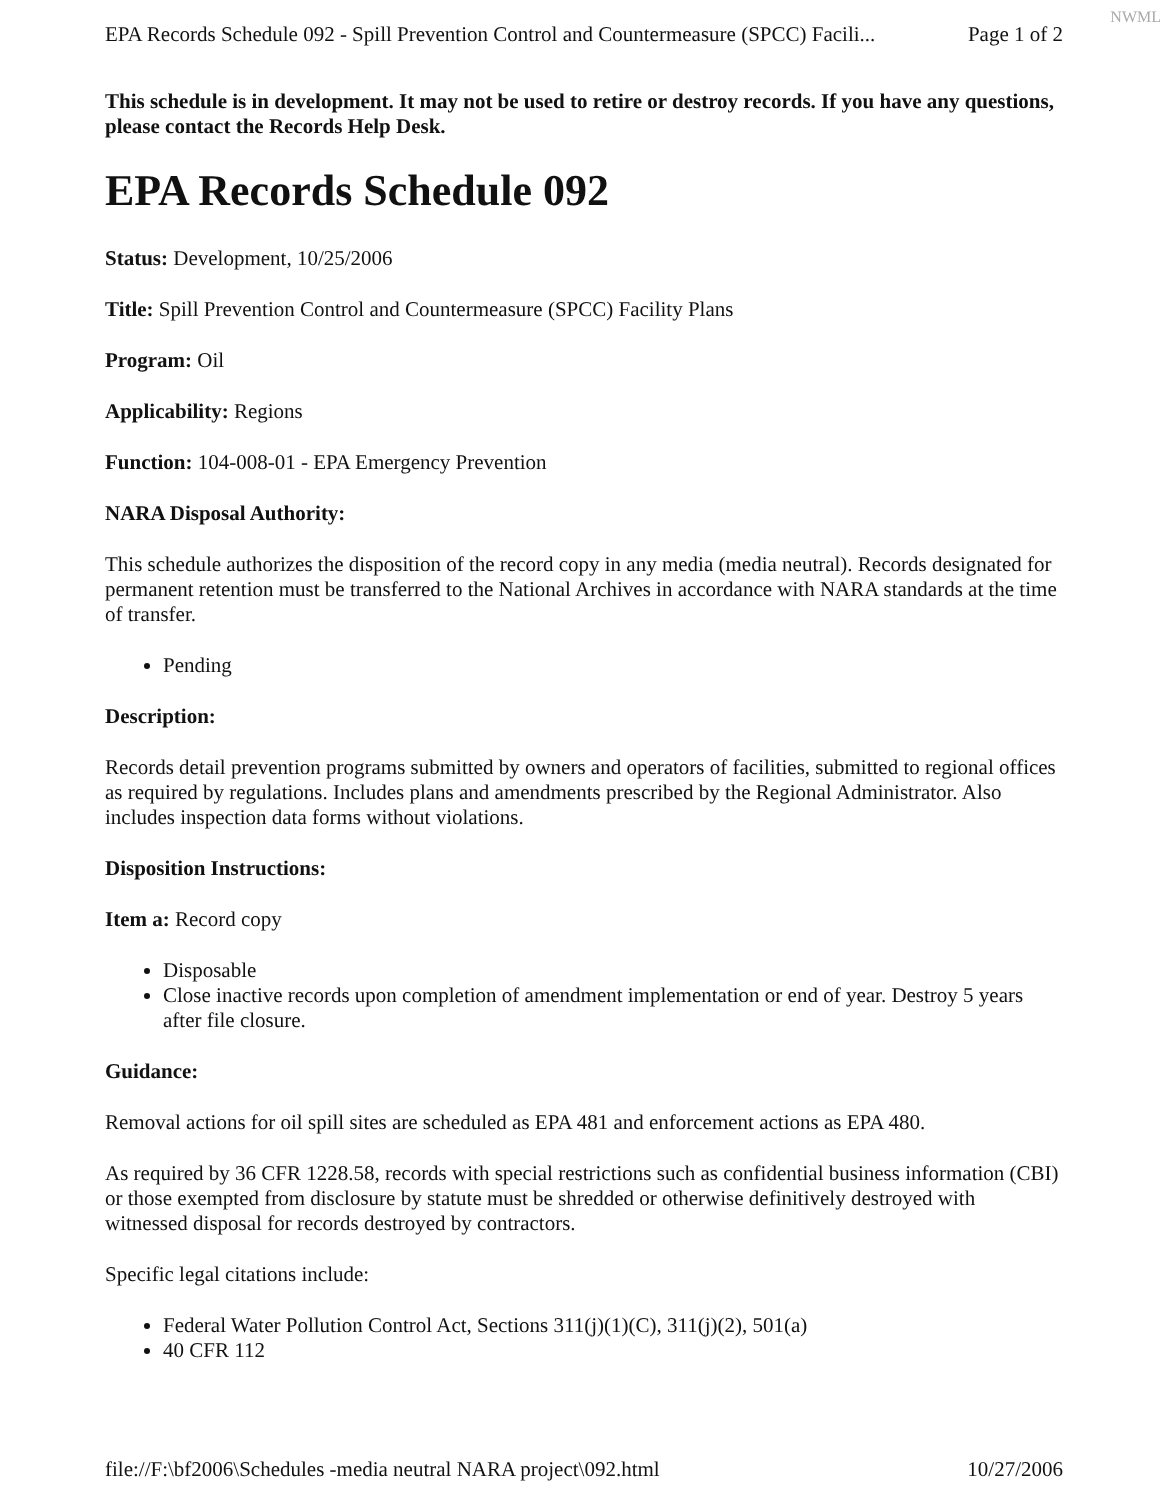NWML
EPA Records Schedule 092 - Spill Prevention Control and Countermeasure (SPCC) Facili... Page 1 of 2
This schedule is in development. It may not be used to retire or destroy records. If you have any questions, please contact the Records Help Desk.
EPA Records Schedule 092
Status: Development, 10/25/2006
Title: Spill Prevention Control and Countermeasure (SPCC) Facility Plans
Program: Oil
Applicability: Regions
Function: 104-008-01 - EPA Emergency Prevention
NARA Disposal Authority:
This schedule authorizes the disposition of the record copy in any media (media neutral). Records designated for permanent retention must be transferred to the National Archives in accordance with NARA standards at the time of transfer.
Pending
Description:
Records detail prevention programs submitted by owners and operators of facilities, submitted to regional offices as required by regulations. Includes plans and amendments prescribed by the Regional Administrator. Also includes inspection data forms without violations.
Disposition Instructions:
Item a: Record copy
Disposable
Close inactive records upon completion of amendment implementation or end of year. Destroy 5 years after file closure.
Guidance:
Removal actions for oil spill sites are scheduled as EPA 481 and enforcement actions as EPA 480.
As required by 36 CFR 1228.58, records with special restrictions such as confidential business information (CBI) or those exempted from disclosure by statute must be shredded or otherwise definitively destroyed with witnessed disposal for records destroyed by contractors.
Specific legal citations include:
Federal Water Pollution Control Act, Sections 311(j)(1)(C), 311(j)(2), 501(a)
40 CFR 112
file://F:\bf2006\Schedules -media neutral NARA project\092.html 10/27/2006